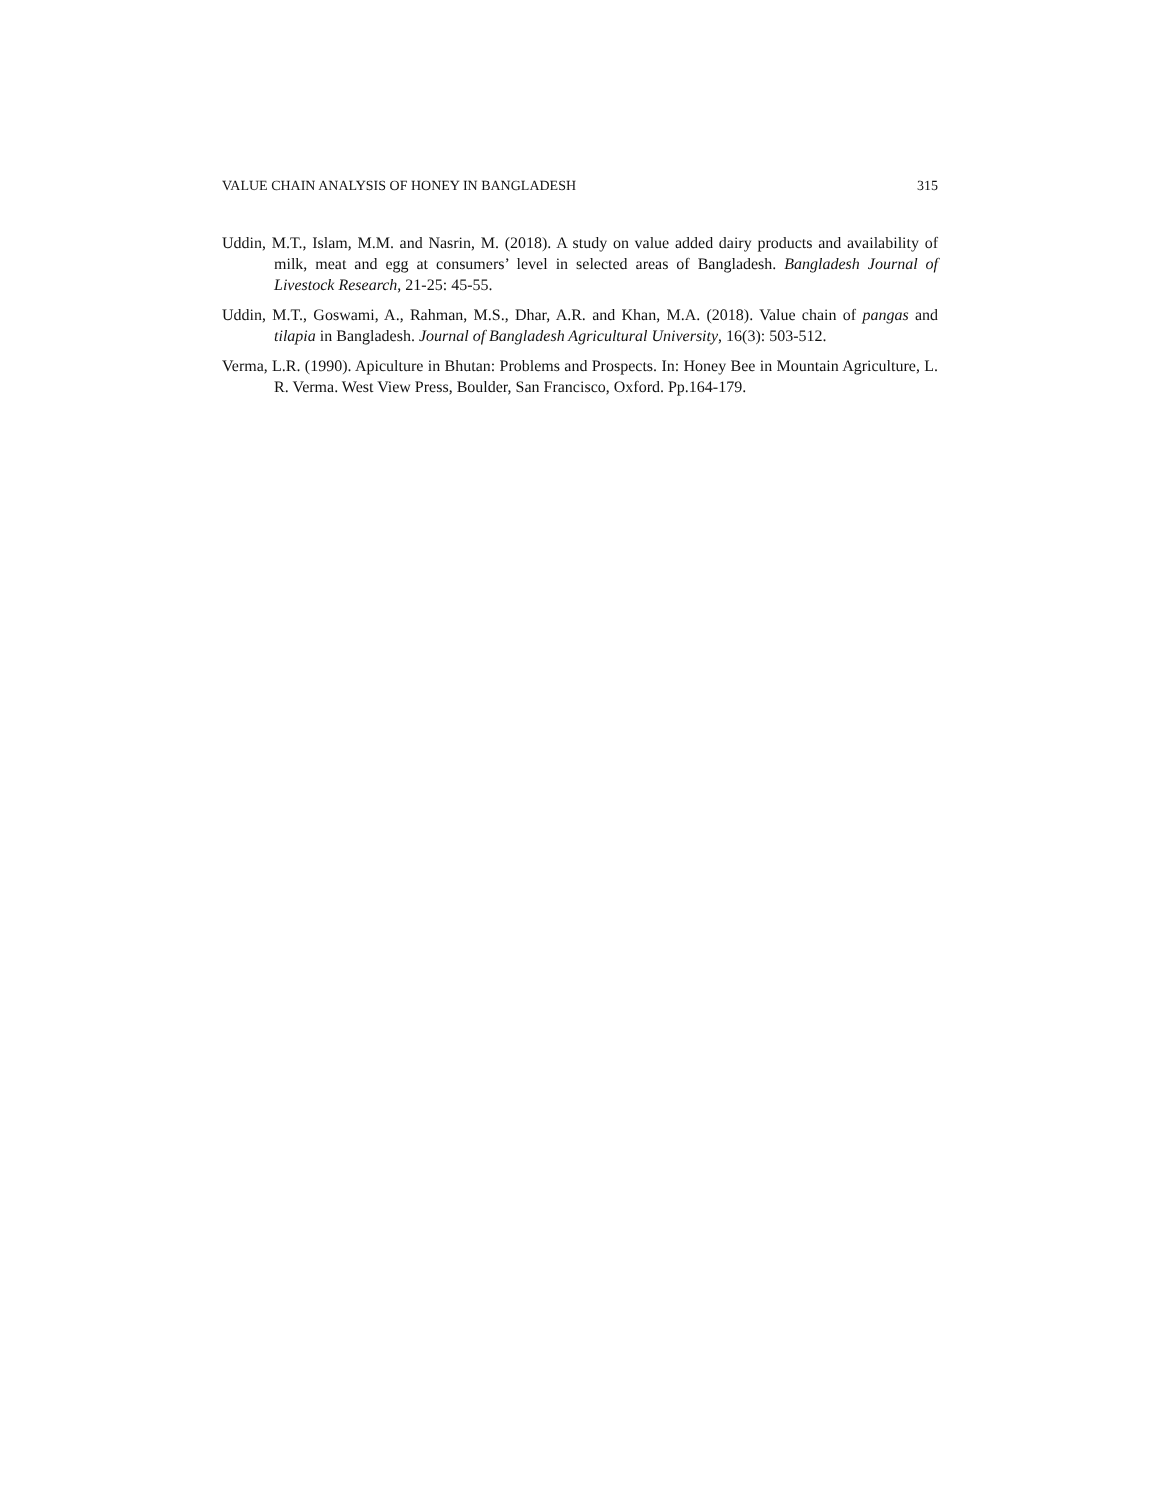VALUE CHAIN ANALYSIS OF HONEY IN BANGLADESH 315
Uddin, M.T., Islam, M.M. and Nasrin, M. (2018). A study on value added dairy products and availability of milk, meat and egg at consumers’ level in selected areas of Bangladesh. Bangladesh Journal of Livestock Research, 21-25: 45-55.
Uddin, M.T., Goswami, A., Rahman, M.S., Dhar, A.R. and Khan, M.A. (2018). Value chain of pangas and tilapia in Bangladesh. Journal of Bangladesh Agricultural University, 16(3): 503-512.
Verma, L.R. (1990). Apiculture in Bhutan: Problems and Prospects. In: Honey Bee in Mountain Agriculture, L. R. Verma. West View Press, Boulder, San Francisco, Oxford. Pp.164-179.